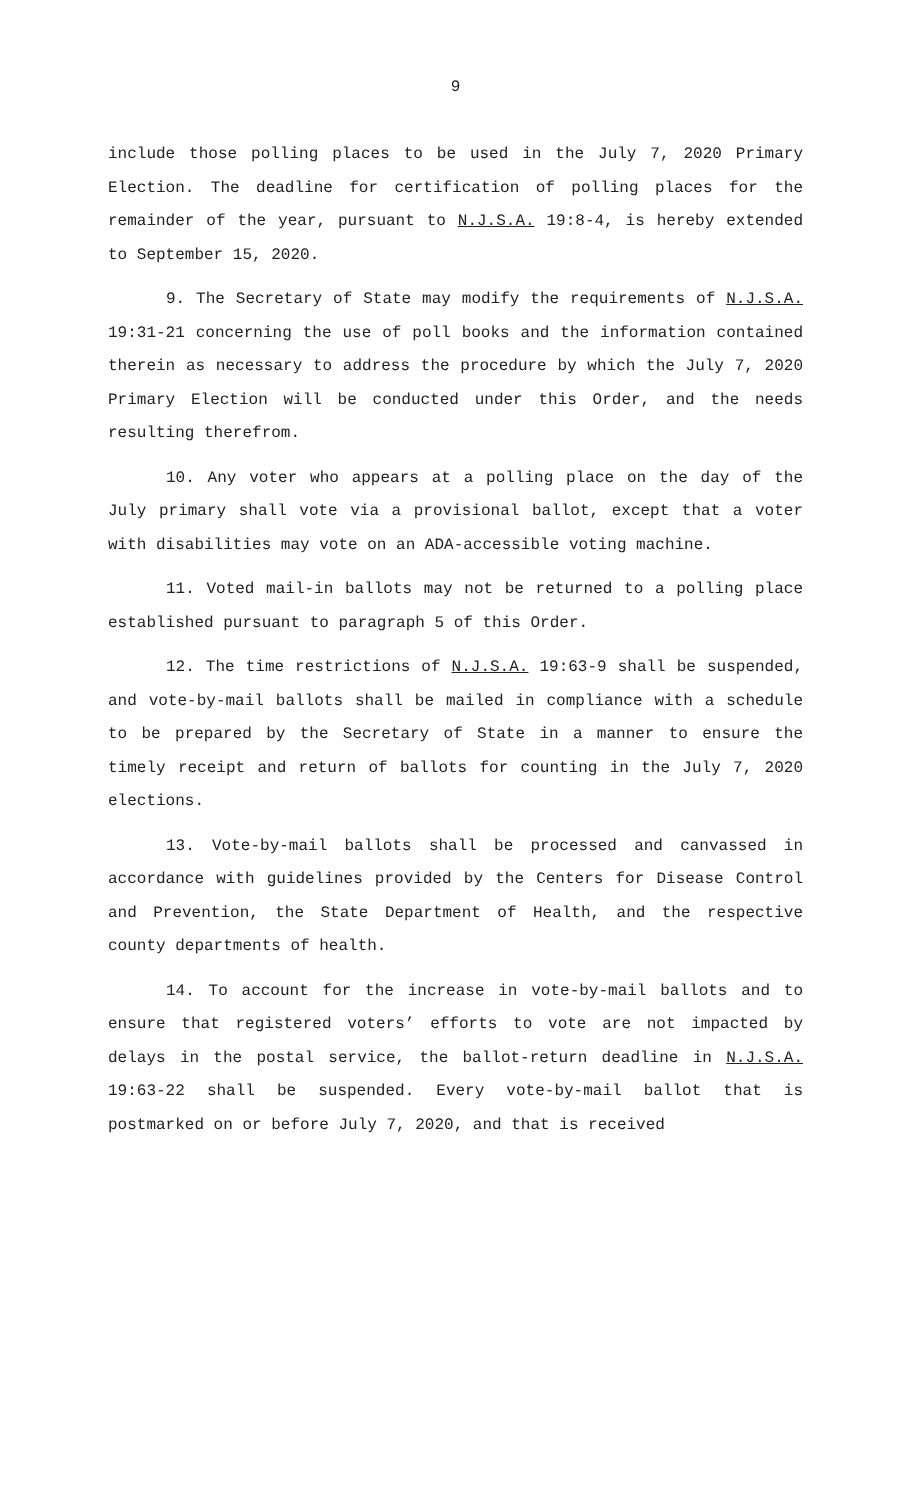9
include those polling places to be used in the July 7, 2020 Primary Election. The deadline for certification of polling places for the remainder of the year, pursuant to N.J.S.A. 19:8-4, is hereby extended to September 15, 2020.
9. The Secretary of State may modify the requirements of N.J.S.A. 19:31-21 concerning the use of poll books and the information contained therein as necessary to address the procedure by which the July 7, 2020 Primary Election will be conducted under this Order, and the needs resulting therefrom.
10. Any voter who appears at a polling place on the day of the July primary shall vote via a provisional ballot, except that a voter with disabilities may vote on an ADA-accessible voting machine.
11. Voted mail-in ballots may not be returned to a polling place established pursuant to paragraph 5 of this Order.
12. The time restrictions of N.J.S.A. 19:63-9 shall be suspended, and vote-by-mail ballots shall be mailed in compliance with a schedule to be prepared by the Secretary of State in a manner to ensure the timely receipt and return of ballots for counting in the July 7, 2020 elections.
13. Vote-by-mail ballots shall be processed and canvassed in accordance with guidelines provided by the Centers for Disease Control and Prevention, the State Department of Health, and the respective county departments of health.
14. To account for the increase in vote-by-mail ballots and to ensure that registered voters’ efforts to vote are not impacted by delays in the postal service, the ballot-return deadline in N.J.S.A. 19:63-22 shall be suspended. Every vote-by-mail ballot that is postmarked on or before July 7, 2020, and that is received